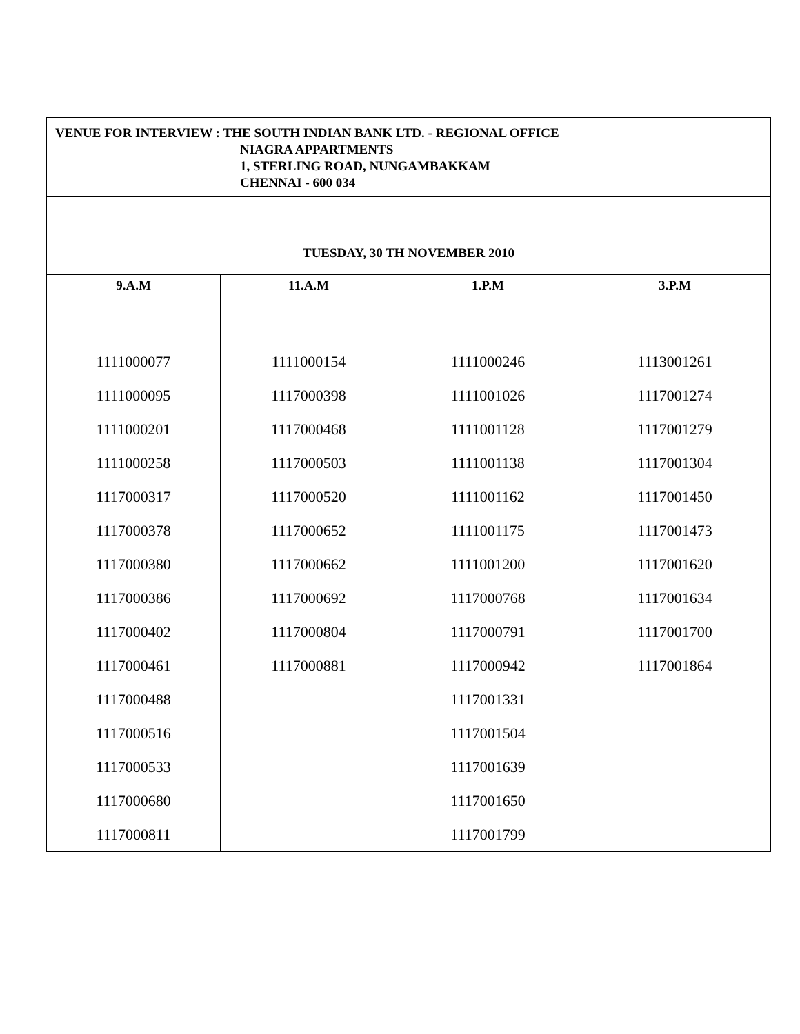| VENUE FOR INTERVIEW : THE SOUTH INDIAN BANK LTD. - REGIONAL OFFICE NIAGRA APPARTMENTS 1, STERLING ROAD, NUNGAMBAKKAM CHENNAI - 600 034 | | | |
| TUESDAY, 30 TH NOVEMBER 2010 | | | |
| 9.A.M | 11.A.M | 1.P.M | 3.P.M |
| 1111000077 1111000095 1111000201 1111000258 1117000317 1117000378 1117000380 1117000386 1117000402 1117000461 1117000488 1117000516 1117000533 1117000680 1117000811 | 1111000154 1117000398 1117000468 1117000503 1117000520 1117000652 1117000662 1117000692 1117000804 1117000881 | 1111000246 1111001026 1111001128 1111001138 1111001162 1111001175 1111001200 1117000768 1117000791 1117000942 1117001331 1117001504 1117001639 1117001650 1117001799 | 1113001261 1117001274 1117001279 1117001304 1117001450 1117001473 1117001620 1117001634 1117001700 1117001864 |